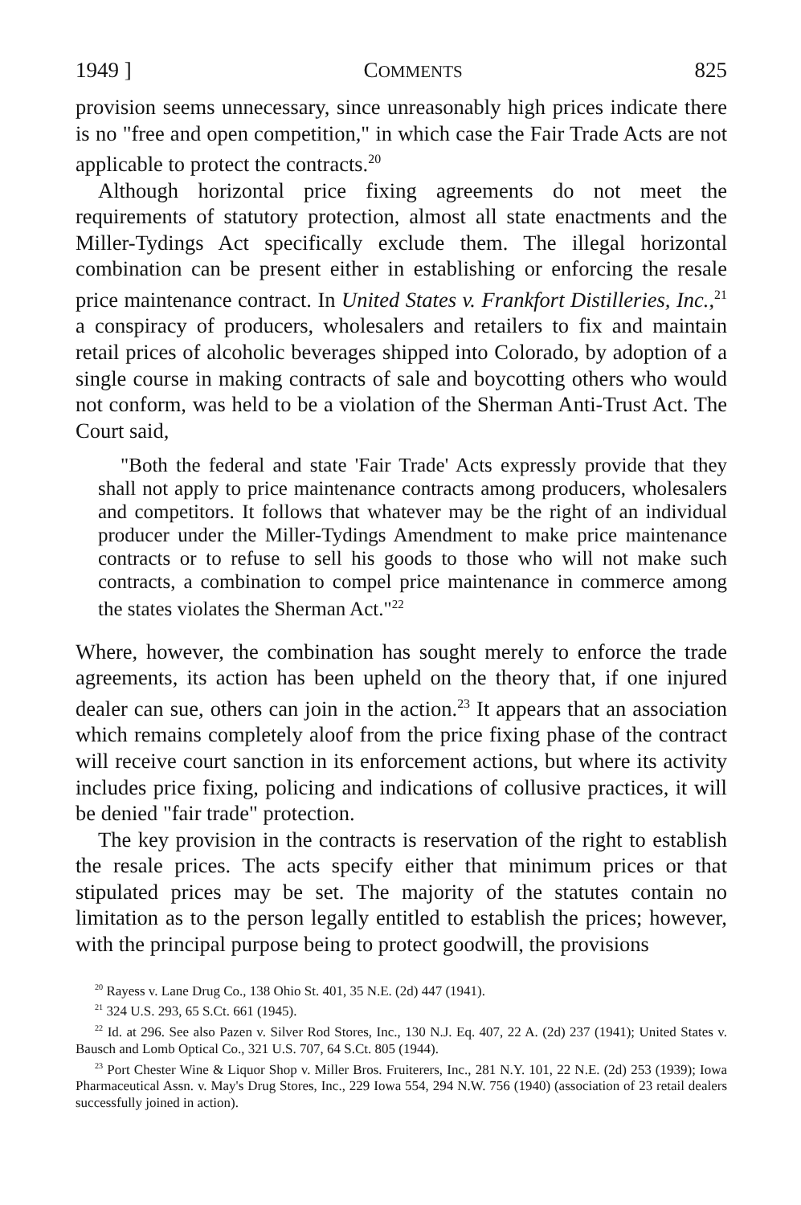1949 ] COMMENTS 825
provision seems unnecessary, since unreasonably high prices indicate there is no "free and open competition," in which case the Fair Trade Acts are not applicable to protect the contracts.<sup>20</sup>
Although horizontal price fixing agreements do not meet the requirements of statutory protection, almost all state enactments and the Miller-Tydings Act specifically exclude them. The illegal horizontal combination can be present either in establishing or enforcing the resale price maintenance contract. In United States v. Frankfort Distilleries, Inc.,<sup>21</sup> a conspiracy of producers, wholesalers and retailers to fix and maintain retail prices of alcoholic beverages shipped into Colorado, by adoption of a single course in making contracts of sale and boycotting others who would not conform, was held to be a violation of the Sherman Anti-Trust Act. The Court said,
"Both the federal and state 'Fair Trade' Acts expressly provide that they shall not apply to price maintenance contracts among producers, wholesalers and competitors. It follows that whatever may be the right of an individual producer under the Miller-Tydings Amendment to make price maintenance contracts or to refuse to sell his goods to those who will not make such contracts, a combination to compel price maintenance in commerce among the states violates the Sherman Act."<sup>22</sup>
Where, however, the combination has sought merely to enforce the trade agreements, its action has been upheld on the theory that, if one injured dealer can sue, others can join in the action.<sup>23</sup> It appears that an association which remains completely aloof from the price fixing phase of the contract will receive court sanction in its enforcement actions, but where its activity includes price fixing, policing and indications of collusive practices, it will be denied "fair trade" protection.
The key provision in the contracts is reservation of the right to establish the resale prices. The acts specify either that minimum prices or that stipulated prices may be set. The majority of the statutes contain no limitation as to the person legally entitled to establish the prices; however, with the principal purpose being to protect goodwill, the provisions
<sup>20</sup> Rayess v. Lane Drug Co., 138 Ohio St. 401, 35 N.E. (2d) 447 (1941).
<sup>21</sup> 324 U.S. 293, 65 S.Ct. 661 (1945).
<sup>22</sup> Id. at 296. See also Pazen v. Silver Rod Stores, Inc., 130 N.J. Eq. 407, 22 A. (2d) 237 (1941); United States v. Bausch and Lomb Optical Co., 321 U.S. 707, 64 S.Ct. 805 (1944).
<sup>23</sup> Port Chester Wine & Liquor Shop v. Miller Bros. Fruiterers, Inc., 281 N.Y. 101, 22 N.E. (2d) 253 (1939); Iowa Pharmaceutical Assn. v. May's Drug Stores, Inc., 229 Iowa 554, 294 N.W. 756 (1940) (association of 23 retail dealers successfully joined in action).